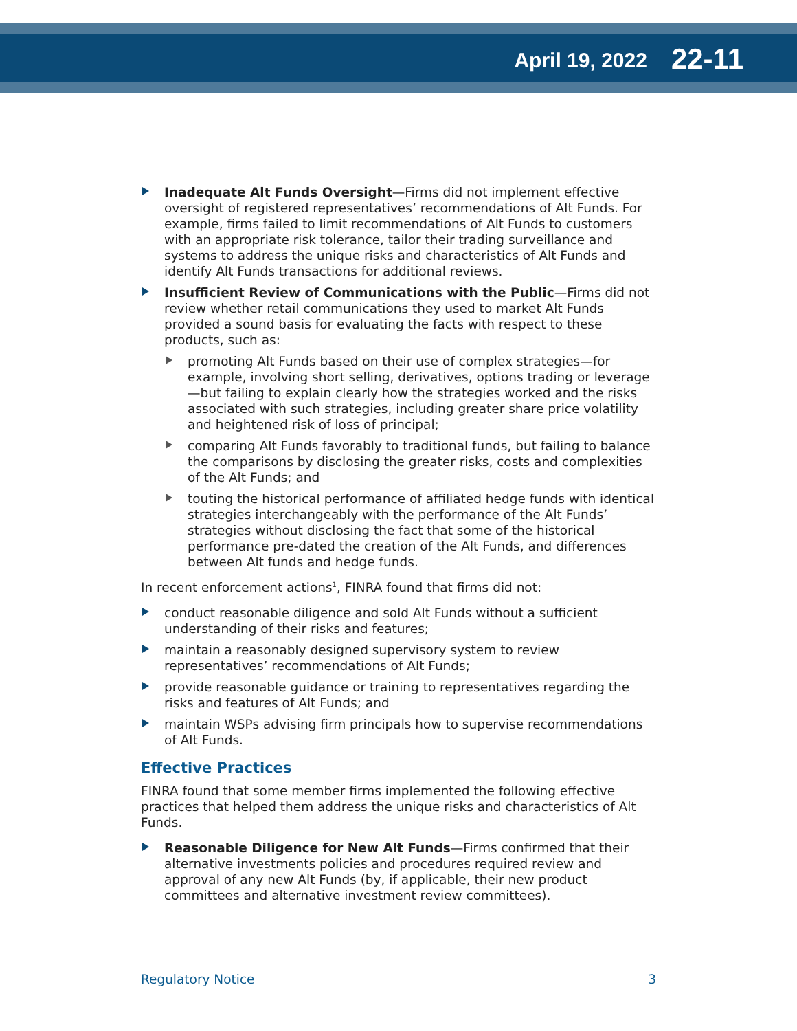April 19, 2022 22-11
Inadequate Alt Funds Oversight—Firms did not implement effective oversight of registered representatives’ recommendations of Alt Funds. For example, firms failed to limit recommendations of Alt Funds to customers with an appropriate risk tolerance, tailor their trading surveillance and systems to address the unique risks and characteristics of Alt Funds and identify Alt Funds transactions for additional reviews.
Insufficient Review of Communications with the Public—Firms did not review whether retail communications they used to market Alt Funds provided a sound basis for evaluating the facts with respect to these products, such as:
promoting Alt Funds based on their use of complex strategies—for example, involving short selling, derivatives, options trading or leverage—but failing to explain clearly how the strategies worked and the risks associated with such strategies, including greater share price volatility and heightened risk of loss of principal;
comparing Alt Funds favorably to traditional funds, but failing to balance the comparisons by disclosing the greater risks, costs and complexities of the Alt Funds; and
touting the historical performance of affiliated hedge funds with identical strategies interchangeably with the performance of the Alt Funds’ strategies without disclosing the fact that some of the historical performance pre-dated the creation of the Alt Funds, and differences between Alt funds and hedge funds.
In recent enforcement actions<sup>1</sup>, FINRA found that firms did not:
conduct reasonable diligence and sold Alt Funds without a sufficient understanding of their risks and features;
maintain a reasonably designed supervisory system to review representatives’ recommendations of Alt Funds;
provide reasonable guidance or training to representatives regarding the risks and features of Alt Funds; and
maintain WSPs advising firm principals how to supervise recommendations of Alt Funds.
Effective Practices
FINRA found that some member firms implemented the following effective practices that helped them address the unique risks and characteristics of Alt Funds.
Reasonable Diligence for New Alt Funds—Firms confirmed that their alternative investments policies and procedures required review and approval of any new Alt Funds (by, if applicable, their new product committees and alternative investment review committees).
Regulatory Notice 3